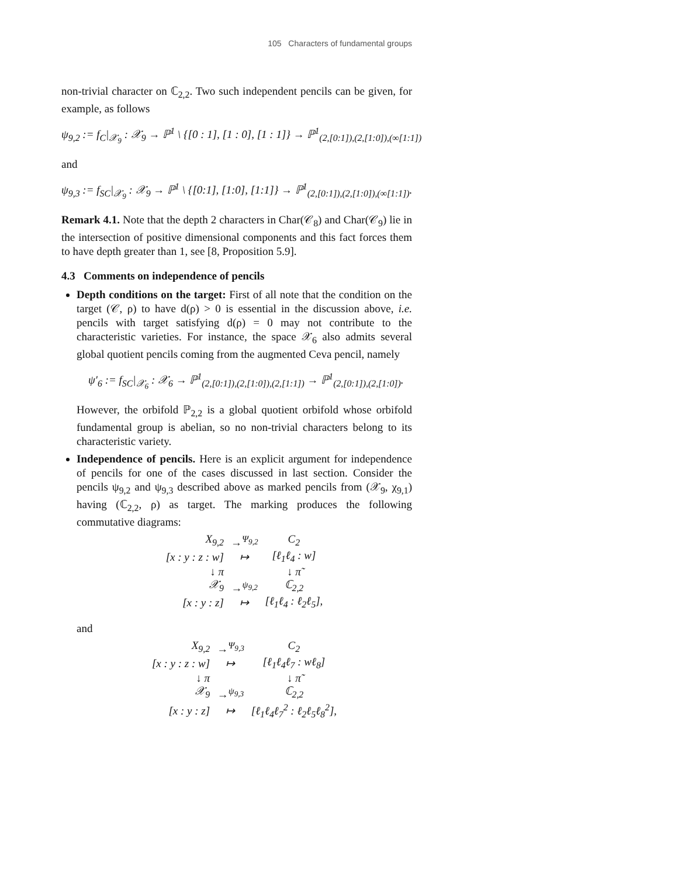105 Characters of fundamental groups
non-trivial character on ℂ<sub>2,2</sub>. Two such independent pencils can be given, for example, as follows
ψ<sub>9,2</sub> := f<sub>C</sub>|<sub>𝒳<sub>9</sub></sub> : 𝒳<sub>9</sub> → ℙ<sup>1</sup> \ {[0 : 1], [1 : 0], [1 : 1]} → ℙ<sup>1</sup><sub>(2,[0:1]),(2,[1:0]),(∞[1:1])</sub>
and
ψ<sub>9,3</sub> := f<sub>SC</sub>|<sub>𝒳<sub>9</sub></sub> : 𝒳<sub>9</sub> → ℙ<sup>1</sup> \ {[0:1], [1:0], [1:1]} → ℙ<sup>1</sup><sub>(2,[0:1]),(2,[1:0]),(∞[1:1])</sub>.
Remark 4.1. Note that the depth 2 characters in Char(𝒞<sub>8</sub>) and Char(𝒞<sub>9</sub>) lie in the intersection of positive dimensional components and this fact forces them to have depth greater than 1, see [8, Proposition 5.9].
4.3 Comments on independence of pencils
Depth conditions on the target: First of all note that the condition on the target (𝒞, ρ) to have d(ρ) > 0 is essential in the discussion above, i.e. pencils with target satisfying d(ρ) = 0 may not contribute to the characteristic varieties. For instance, the space 𝒳<sub>6</sub> also admits several global quotient pencils coming from the augmented Ceva pencil, namely
ψ′<sub>6</sub> := f<sub>SC</sub>|<sub>𝒳<sub>6</sub></sub> : 𝒳<sub>6</sub> → ℙ<sup>1</sup><sub>(2,[0:1]),(2,[1:0]),(2,[1:1])</sub> → ℙ<sup>1</sup><sub>(2,[0:1]),(2,[1:0])</sub>.
However, the orbifold ℙ<sub>2,2</sub> is a global quotient orbifold whose orbifold fundamental group is abelian, so no non-trivial characters belong to its characteristic variety.
Independence of pencils. Here is an explicit argument for independence of pencils for one of the cases discussed in last section. Consider the pencils ψ<sub>9,2</sub> and ψ<sub>9,3</sub> described above as marked pencils from (𝒳<sub>9</sub>, χ<sub>9,1</sub>) having (ℂ<sub>2,2</sub>, ρ) as target. The marking produces the following commutative diagrams:
| X<sub>9,2</sub> | →<sup>Ψ<sub>9,2</sub></sup> | C<sub>2</sub> |
| [x : y : z : w] | ↦ | [ℓ<sub>1</sub>ℓ<sub>4</sub> : w] |
| ↓ π | | ↓ π̃ |
| 𝒳<sub>9</sub> | →<sup>ψ<sub>9,2</sub></sup> | ℂ<sub>2,2</sub> |
| [x : y : z] | ↦ | [ℓ<sub>1</sub>ℓ<sub>4</sub> : ℓ<sub>2</sub>ℓ<sub>5</sub>], |
and
| X<sub>9,2</sub> | →<sup>Ψ<sub>9,3</sub></sup> | C<sub>2</sub> |
| [x : y : z : w] | ↦ | [ℓ<sub>1</sub>ℓ<sub>4</sub>ℓ<sub>7</sub> : wℓ<sub>8</sub>] |
| ↓ π | | ↓ π̃ |
| 𝒳<sub>9</sub> | →<sup>ψ<sub>9,3</sub></sup> | ℂ<sub>2,2</sub> |
| [x : y : z] | ↦ | [ℓ<sub>1</sub>ℓ<sub>4</sub>ℓ<sub>7</sub><sup>2</sup> : ℓ<sub>2</sub>ℓ<sub>5</sub>ℓ<sub>8</sub><sup>2</sup>], |